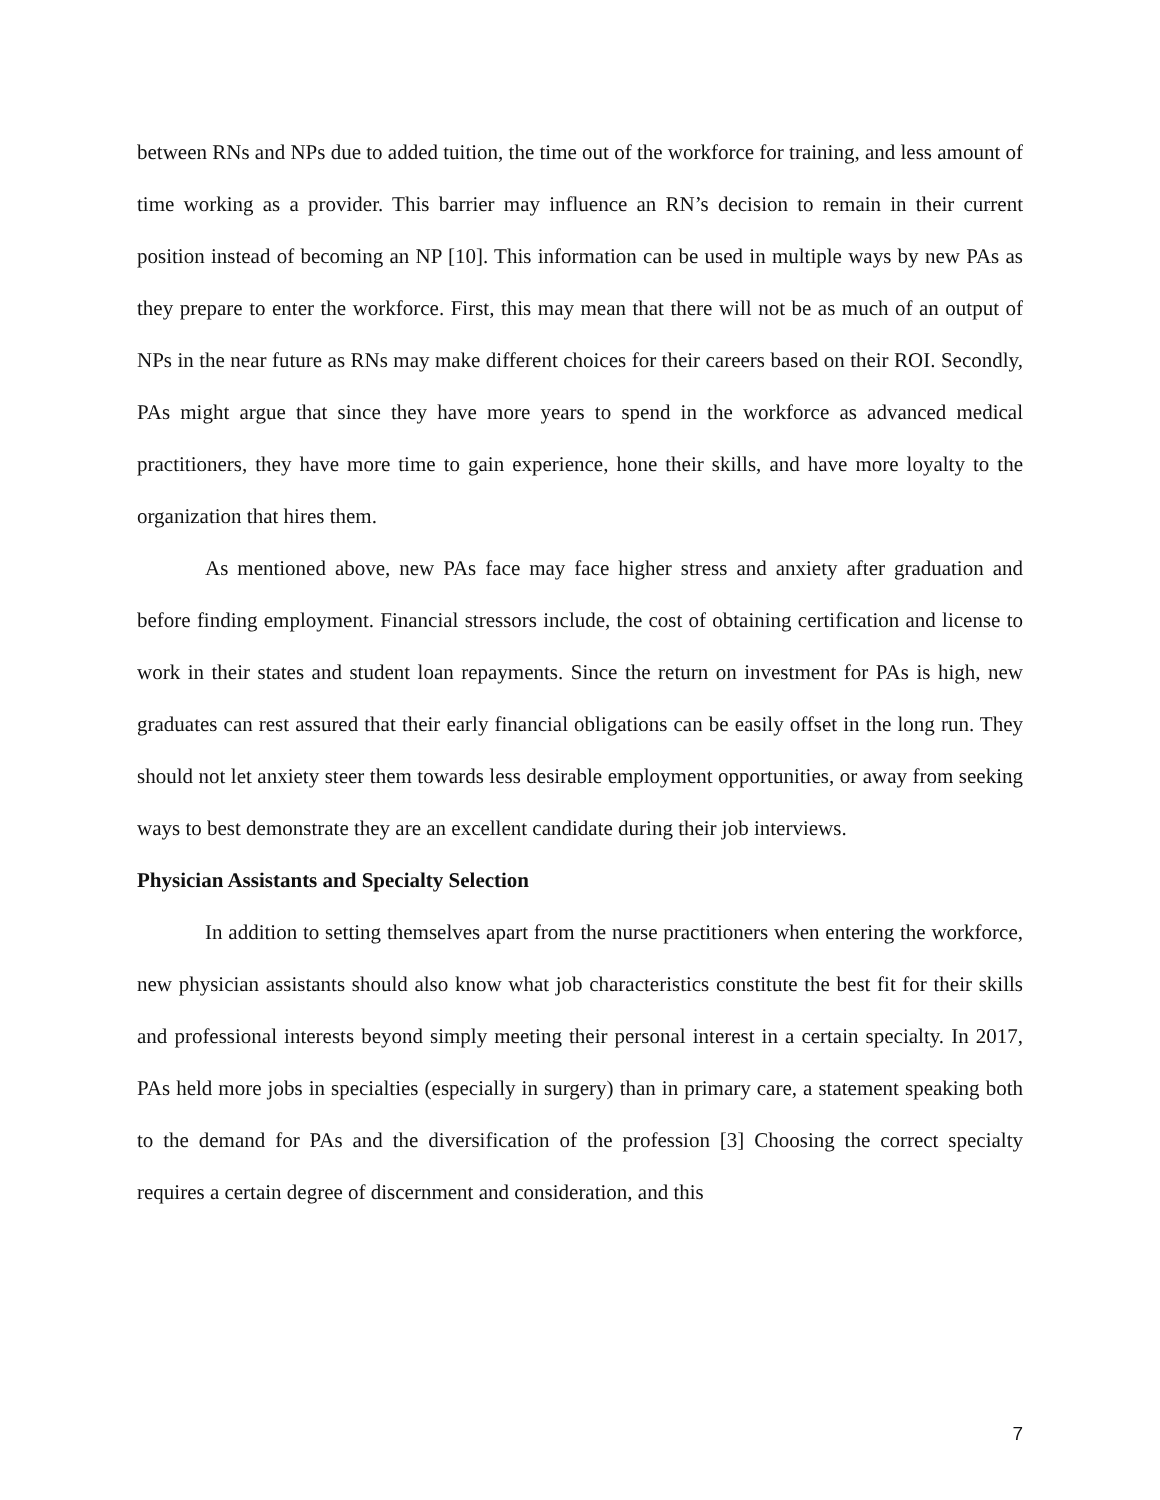between RNs and NPs due to added tuition, the time out of the workforce for training, and less amount of time working as a provider. This barrier may influence an RN’s decision to remain in their current position instead of becoming an NP [10]. This information can be used in multiple ways by new PAs as they prepare to enter the workforce. First, this may mean that there will not be as much of an output of NPs in the near future as RNs may make different choices for their careers based on their ROI. Secondly, PAs might argue that since they have more years to spend in the workforce as advanced medical practitioners, they have more time to gain experience, hone their skills, and have more loyalty to the organization that hires them.
As mentioned above, new PAs face may face higher stress and anxiety after graduation and before finding employment. Financial stressors include, the cost of obtaining certification and license to work in their states and student loan repayments. Since the return on investment for PAs is high, new graduates can rest assured that their early financial obligations can be easily offset in the long run. They should not let anxiety steer them towards less desirable employment opportunities, or away from seeking ways to best demonstrate they are an excellent candidate during their job interviews.
Physician Assistants and Specialty Selection
In addition to setting themselves apart from the nurse practitioners when entering the workforce, new physician assistants should also know what job characteristics constitute the best fit for their skills and professional interests beyond simply meeting their personal interest in a certain specialty. In 2017, PAs held more jobs in specialties (especially in surgery) than in primary care, a statement speaking both to the demand for PAs and the diversification of the profession [3] Choosing the correct specialty requires a certain degree of discernment and consideration, and this
7